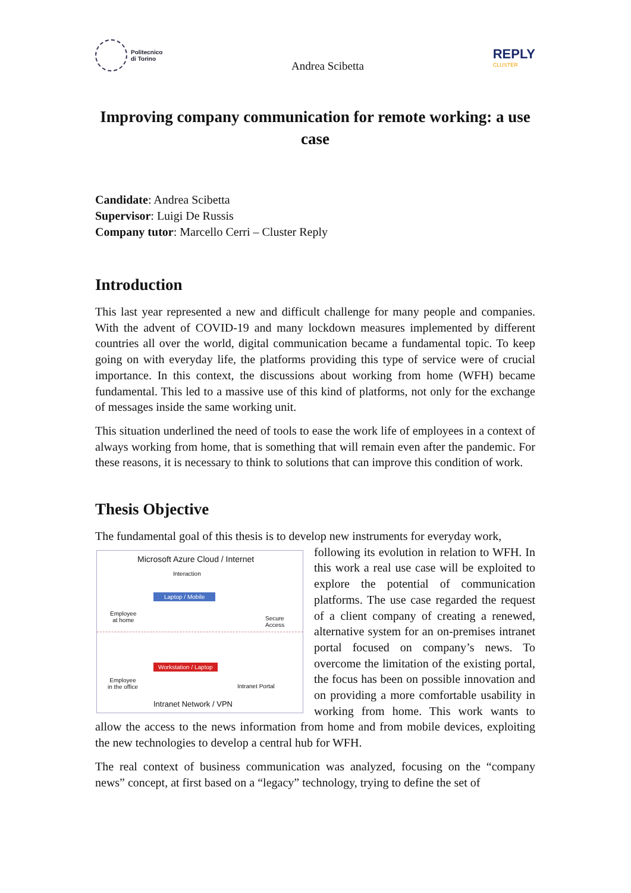Politecnico
di Torino
Andrea Scibetta
REPLY
CLUSTER
Improving company communication for remote working: a use case
Candidate: Andrea Scibetta
Supervisor: Luigi De Russis
Company tutor: Marcello Cerri – Cluster Reply
Introduction
This last year represented a new and difficult challenge for many people and companies. With the advent of COVID-19 and many lockdown measures implemented by different countries all over the world, digital communication became a fundamental topic. To keep going on with everyday life, the platforms providing this type of service were of crucial importance. In this context, the discussions about working from home (WFH) became fundamental. This led to a massive use of this kind of platforms, not only for the exchange of messages inside the same working unit.
This situation underlined the need of tools to ease the work life of employees in a context of always working from home, that is something that will remain even after the pandemic. For these reasons, it is necessary to think to solutions that can improve this condition of work.
Thesis Objective
The fundamental goal of this thesis is to develop new instruments for everyday work,
Microsoft Azure Cloud / Internet
Interaction
Laptop / Mobile
Employee
at home
Secure
Access
Workstation / Laptop
Employee
in the office
Intranet Portal
Intranet Network / VPN
following its evolution in relation to WFH. In this work a real use case will be exploited to explore the potential of communication platforms. The use case regarded the request of a client company of creating a renewed, alternative system for an on-premises intranet portal focused on company’s news. To overcome the limitation of the existing portal, the focus has been on possible innovation and on providing a more comfortable usability in working from home. This work wants to allow the access to the news information from home and from mobile devices, exploiting the new technologies to develop a central hub for WFH.
The real context of business communication was analyzed, focusing on the “company news” concept, at first based on a “legacy” technology, trying to define the set of